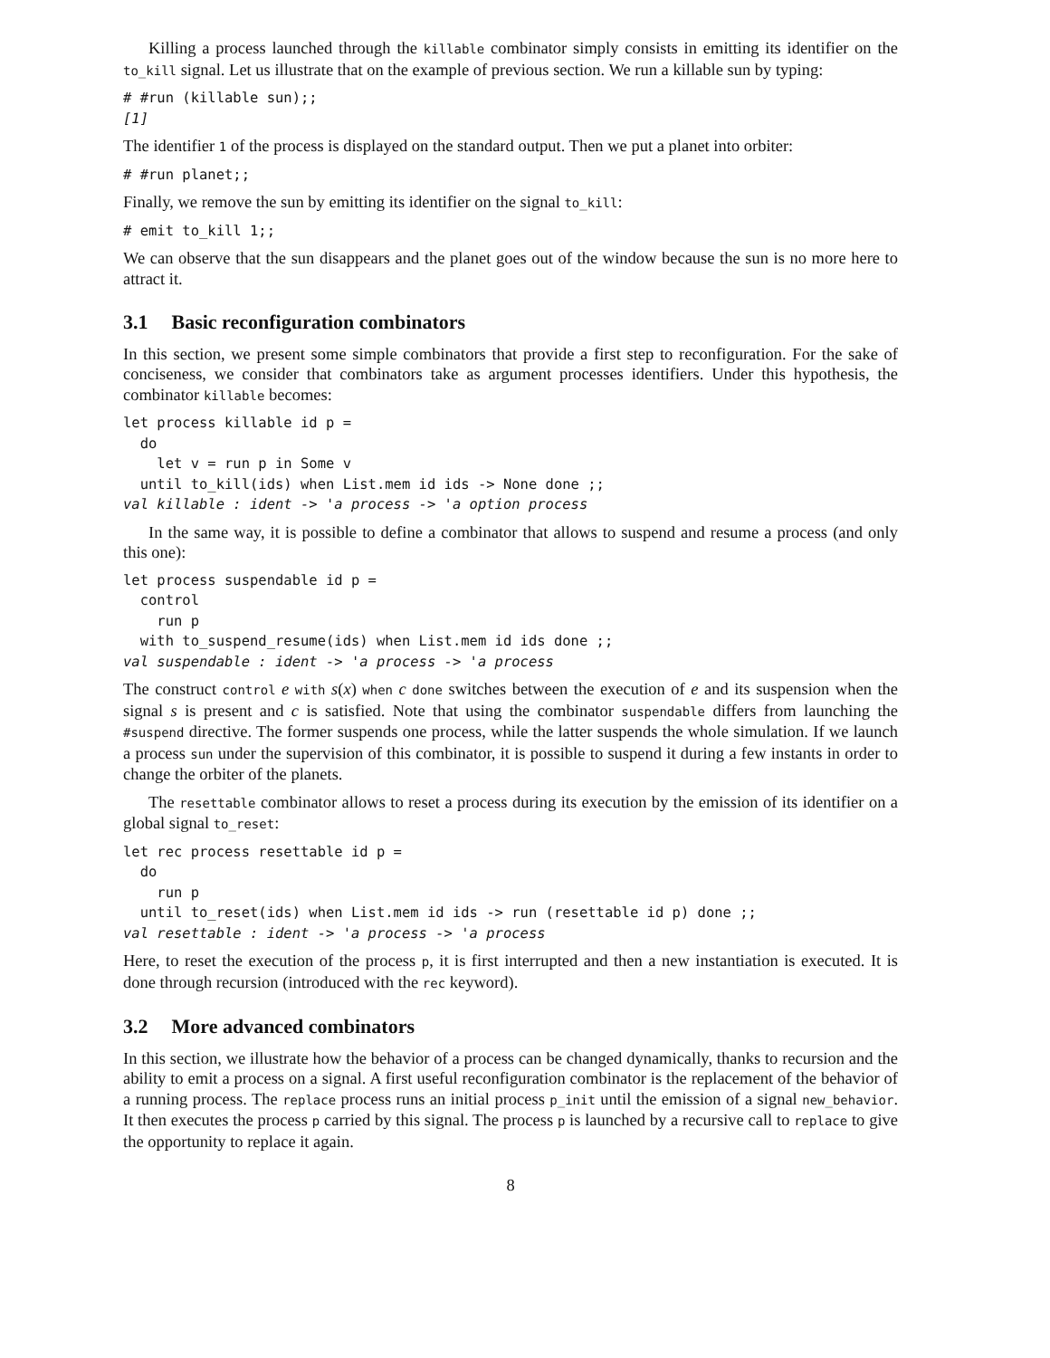Killing a process launched through the killable combinator simply consists in emitting its identifier on the to_kill signal. Let us illustrate that on the example of previous section. We run a killable sun by typing:
# #run (killable sun);;
[1]
The identifier 1 of the process is displayed on the standard output. Then we put a planet into orbiter:
# #run planet;;
Finally, we remove the sun by emitting its identifier on the signal to_kill:
# emit to_kill 1;;
We can observe that the sun disappears and the planet goes out of the window because the sun is no more here to attract it.
3.1 Basic reconfiguration combinators
In this section, we present some simple combinators that provide a first step to reconfiguration. For the sake of conciseness, we consider that combinators take as argument processes identifiers. Under this hypothesis, the combinator killable becomes:
let process killable id p =
  do
    let v = run p in Some v
  until to_kill(ids) when List.mem id ids -> None done ;;
val killable : ident -> 'a process -> 'a option process
In the same way, it is possible to define a combinator that allows to suspend and resume a process (and only this one):
let process suspendable id p =
  control
    run p
  with to_suspend_resume(ids) when List.mem id ids done ;;
val suspendable : ident -> 'a process -> 'a process
The construct control e with s(x) when c done switches between the execution of e and its suspension when the signal s is present and c is satisfied. Note that using the combinator suspendable differs from launching the #suspend directive. The former suspends one process, while the latter suspends the whole simulation. If we launch a process sun under the supervision of this combinator, it is possible to suspend it during a few instants in order to change the orbiter of the planets.
The resettable combinator allows to reset a process during its execution by the emission of its identifier on a global signal to_reset:
let rec process resettable id p =
  do
    run p
  until to_reset(ids) when List.mem id ids -> run (resettable id p) done ;;
val resettable : ident -> 'a process -> 'a process
Here, to reset the execution of the process p, it is first interrupted and then a new instantiation is executed. It is done through recursion (introduced with the rec keyword).
3.2 More advanced combinators
In this section, we illustrate how the behavior of a process can be changed dynamically, thanks to recursion and the ability to emit a process on a signal. A first useful reconfiguration combinator is the replacement of the behavior of a running process. The replace process runs an initial process p_init until the emission of a signal new_behavior. It then executes the process p carried by this signal. The process p is launched by a recursive call to replace to give the opportunity to replace it again.
8